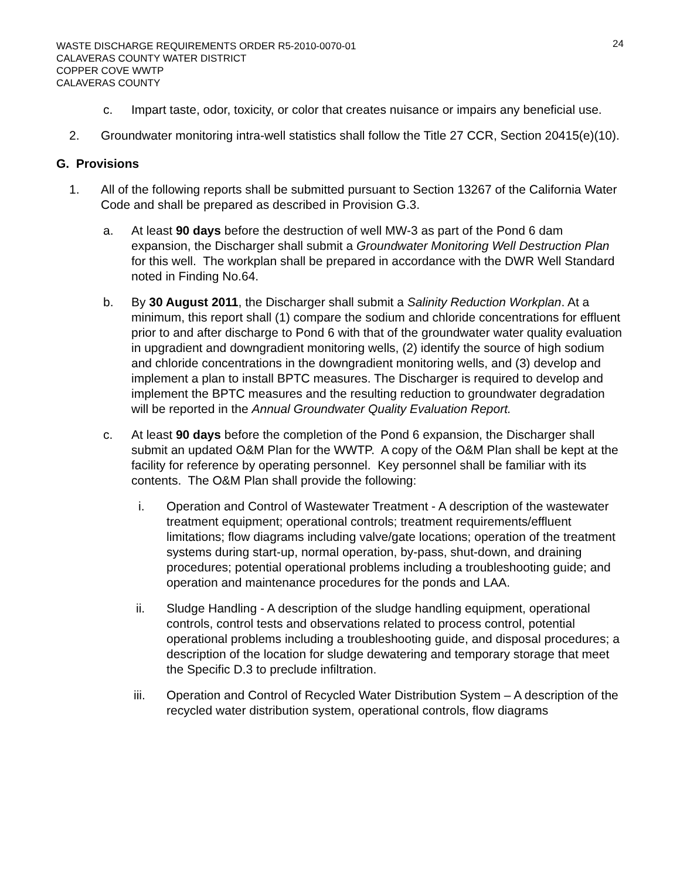WASTE DISCHARGE REQUIREMENTS ORDER R5-2010-0070-01
CALAVERAS COUNTY WATER DISTRICT
COPPER COVE WWTP
CALAVERAS COUNTY
24
c. Impart taste, odor, toxicity, or color that creates nuisance or impairs any beneficial use.
2. Groundwater monitoring intra-well statistics shall follow the Title 27 CCR, Section 20415(e)(10).
G. Provisions
1. All of the following reports shall be submitted pursuant to Section 13267 of the California Water Code and shall be prepared as described in Provision G.3.
a. At least 90 days before the destruction of well MW-3 as part of the Pond 6 dam expansion, the Discharger shall submit a Groundwater Monitoring Well Destruction Plan for this well. The workplan shall be prepared in accordance with the DWR Well Standard noted in Finding No.64.
b. By 30 August 2011, the Discharger shall submit a Salinity Reduction Workplan. At a minimum, this report shall (1) compare the sodium and chloride concentrations for effluent prior to and after discharge to Pond 6 with that of the groundwater water quality evaluation in upgradient and downgradient monitoring wells, (2) identify the source of high sodium and chloride concentrations in the downgradient monitoring wells, and (3) develop and implement a plan to install BPTC measures. The Discharger is required to develop and implement the BPTC measures and the resulting reduction to groundwater degradation will be reported in the Annual Groundwater Quality Evaluation Report.
c. At least 90 days before the completion of the Pond 6 expansion, the Discharger shall submit an updated O&M Plan for the WWTP. A copy of the O&M Plan shall be kept at the facility for reference by operating personnel. Key personnel shall be familiar with its contents. The O&M Plan shall provide the following:
i. Operation and Control of Wastewater Treatment - A description of the wastewater treatment equipment; operational controls; treatment requirements/effluent limitations; flow diagrams including valve/gate locations; operation of the treatment systems during start-up, normal operation, by-pass, shut-down, and draining procedures; potential operational problems including a troubleshooting guide; and operation and maintenance procedures for the ponds and LAA.
ii. Sludge Handling - A description of the sludge handling equipment, operational controls, control tests and observations related to process control, potential operational problems including a troubleshooting guide, and disposal procedures; a description of the location for sludge dewatering and temporary storage that meet the Specific D.3 to preclude infiltration.
iii. Operation and Control of Recycled Water Distribution System – A description of the recycled water distribution system, operational controls, flow diagrams